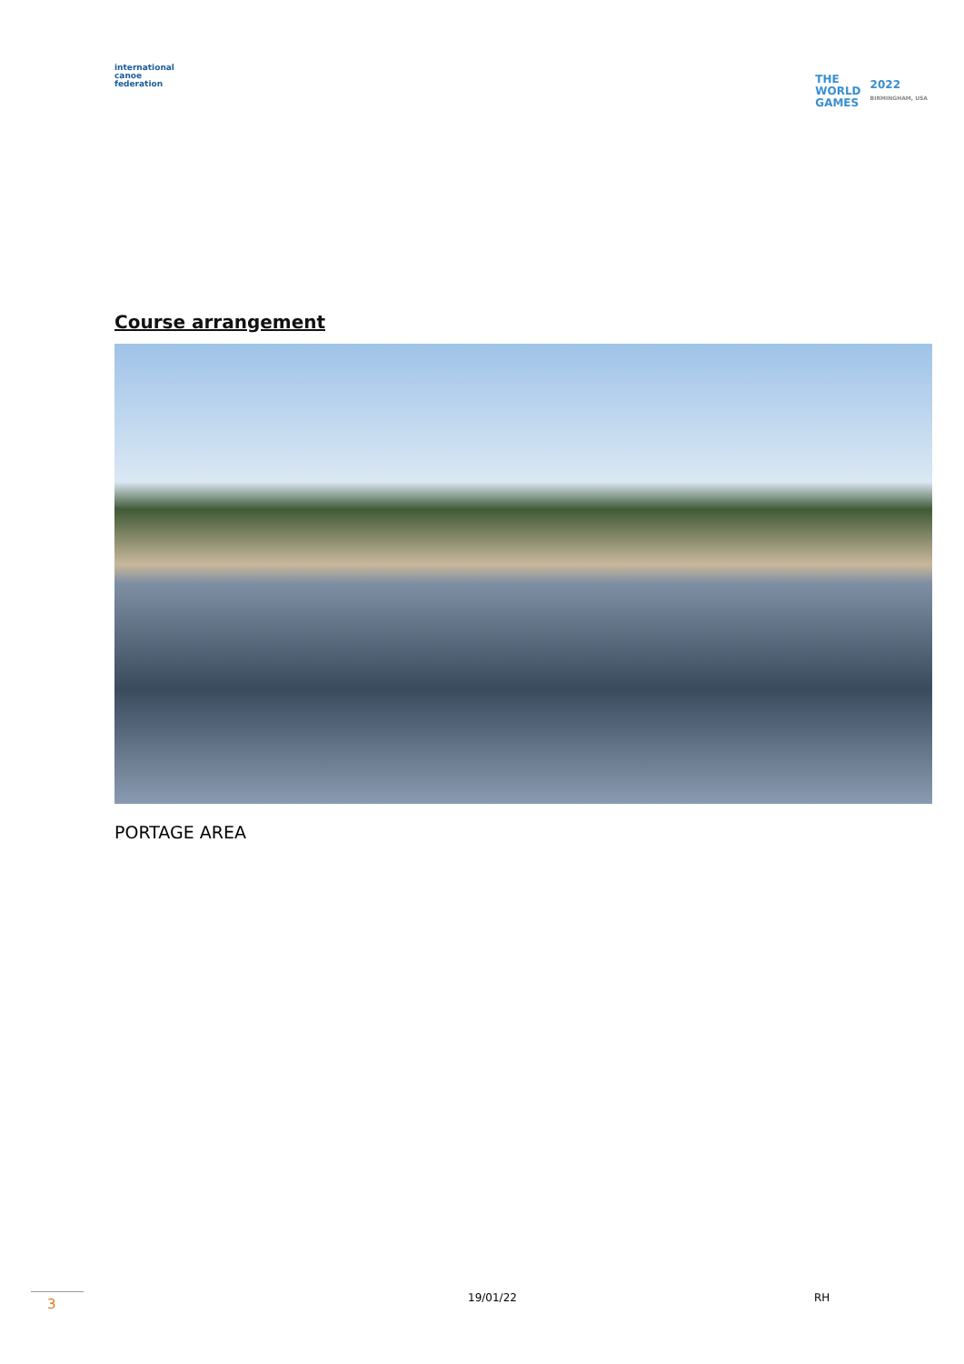international
canoe
federation
THE
WORLD
GAMES 2022
BIRMINGHAM, USA
Course arrangement
PORTAGE AREA
3
19/01/22 RH